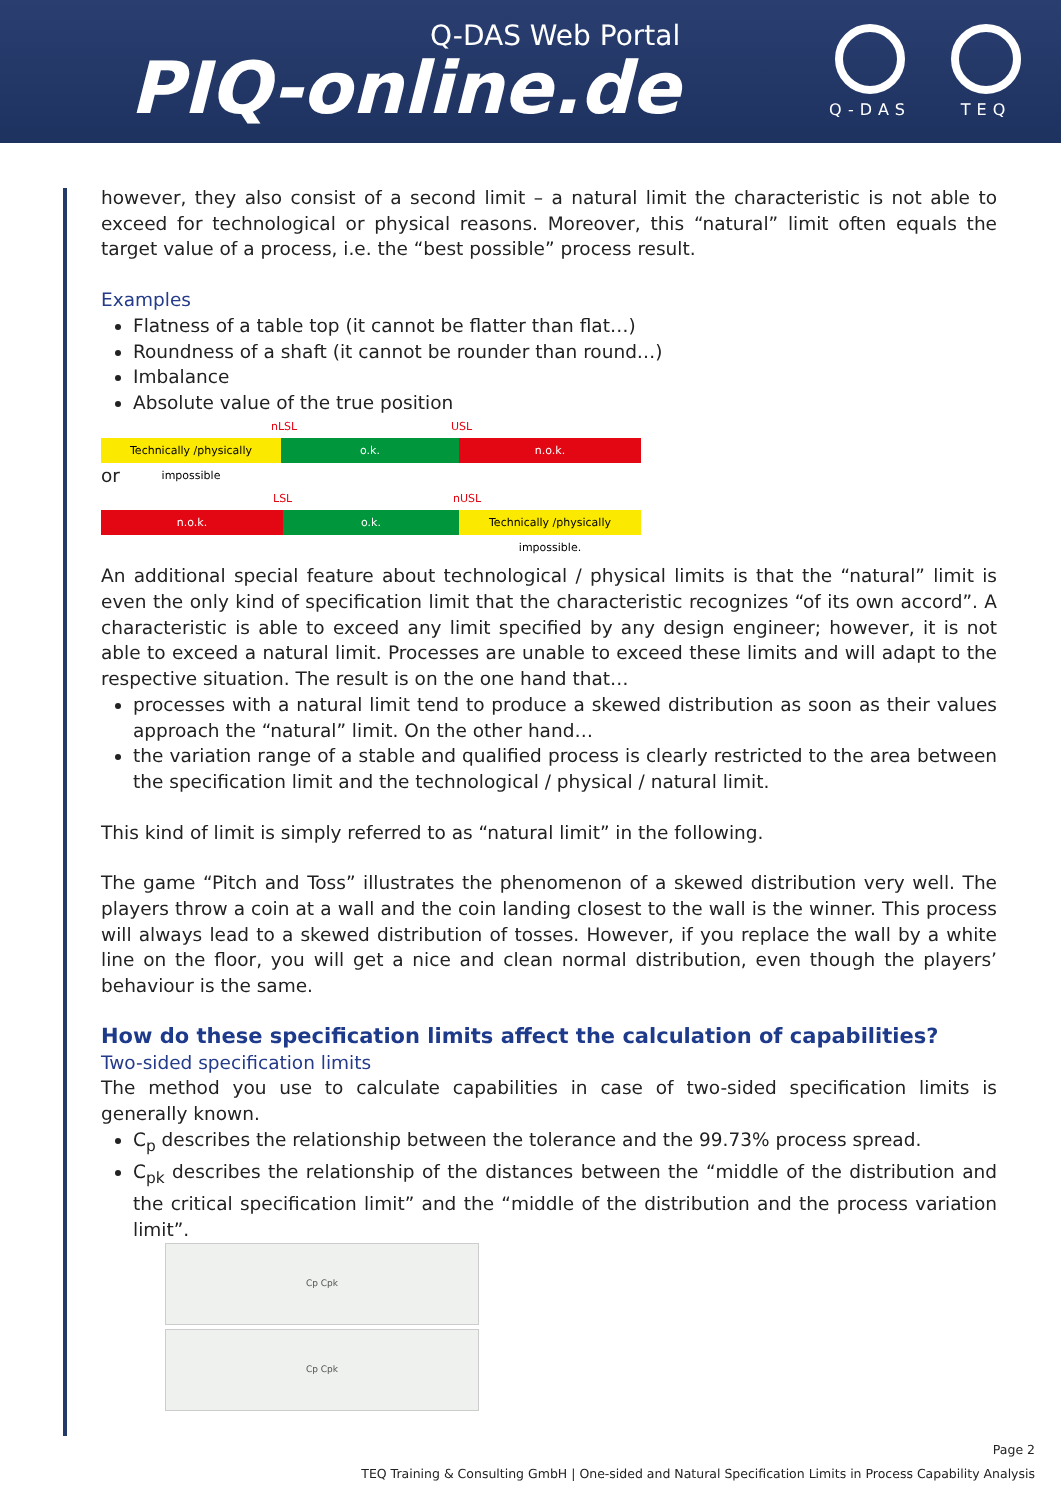Q-DAS Web Portal
PIQ-online.de
Q-DAS TEQ
however, they also consist of a second limit – a natural limit the characteristic is not able to exceed for technological or physical reasons. Moreover, this “natural” limit often equals the target value of a process, i.e. the “best possible” process result.
Examples
Flatness of a table top (it cannot be flatter than flat…)
Roundness of a shaft (it cannot be rounder than round…)
Imbalance
Absolute value of the true position
nLSL USL
Technically /physically impossible o.k. n.o.k.
or
LSL nUSL
n.o.k. o.k. Technically /physically impossible.
An additional special feature about technological / physical limits is that the “natural” limit is even the only kind of specification limit that the characteristic recognizes “of its own accord”. A characteristic is able to exceed any limit specified by any design engineer; however, it is not able to exceed a natural limit. Processes are unable to exceed these limits and will adapt to the respective situation. The result is on the one hand that…
processes with a natural limit tend to produce a skewed distribution as soon as their values approach the “natural” limit. On the other hand…
the variation range of a stable and qualified process is clearly restricted to the area between the specification limit and the technological / physical / natural limit.
This kind of limit is simply referred to as “natural limit” in the following.
The game “Pitch and Toss” illustrates the phenomenon of a skewed distribution very well. The players throw a coin at a wall and the coin landing closest to the wall is the winner. This process will always lead to a skewed distribution of tosses. However, if you replace the wall by a white line on the floor, you will get a nice and clean normal distribution, even though the players’ behaviour is the same.
How do these specification limits affect the calculation of capabilities?
Two-sided specification limits
The method you use to calculate capabilities in case of two-sided specification limits is generally known.
C<sub>p</sub> describes the relationship between the tolerance and the 99.73% process spread.
C<sub>pk</sub> describes the relationship of the distances between the “middle of the distribution and the critical specification limit” and the “middle of the distribution and the process variation limit”.
Cp Cpk
Cp Cpk
Page 2
TEQ Training & Consulting GmbH | One-sided and Natural Specification Limits in Process Capability Analysis